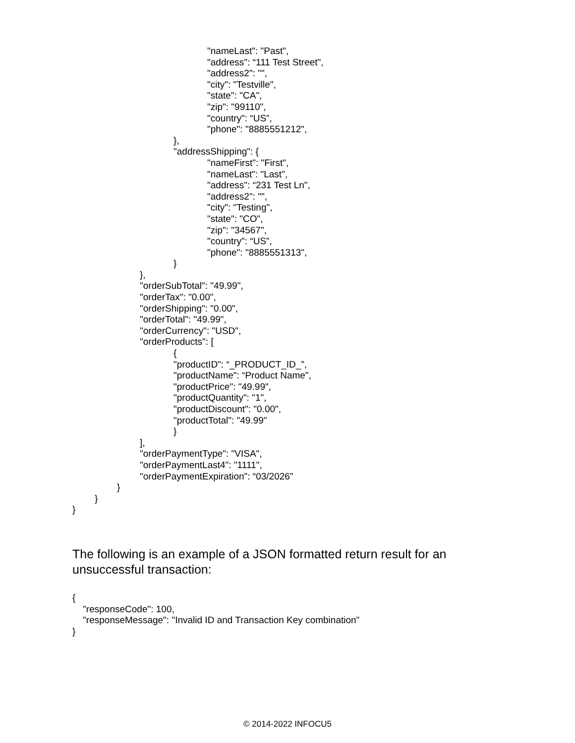"nameLast": "Past",
"address": “111 Test Street",
"address2": "",
"city": "Testville",
"state": "CA",
"zip": "99110",
"country": “US”,
"phone": "8885551212",
},
"addressShipping": {
"nameFirst": "First",
"nameLast": "Last",
"address": “231 Test Ln",
"address2": "",
"city": "Testing",
"state": "CO",
"zip": "34567",
"country": “US”,
"phone": "8885551313",
}
},
"orderSubTotal": "49.99",
"orderTax": "0.00",
"orderShipping": "0.00",
"orderTotal": "49.99",
"orderCurrency": "USD",
"orderProducts": [
{
"productID": “_PRODUCT_ID_”,
"productName": “Product Name",
"productPrice": "49.99",
"productQuantity": "1",
"productDiscount": "0.00",
"productTotal": "49.99"
}
],
"orderPaymentType": "VISA",
"orderPaymentLast4": "1111",
"orderPaymentExpiration": “03/2026"
}
}
}
The following is an example of a JSON formatted return result for an unsuccessful transaction:
{
"responseCode": 100,
"responseMessage": "Invalid ID and Transaction Key combination"
}
© 2014-2022 INFOCU5